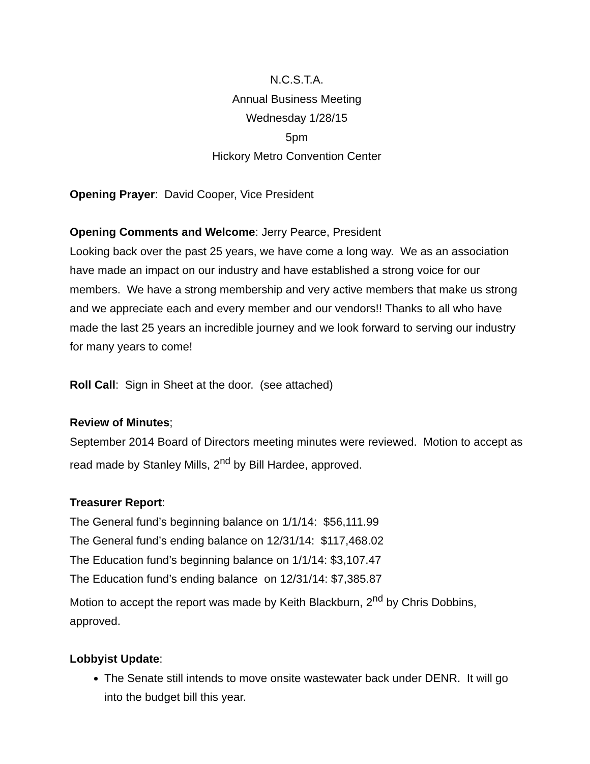N.C.S.T.A.
Annual Business Meeting
Wednesday 1/28/15
5pm
Hickory Metro Convention Center
Opening Prayer: David Cooper, Vice President
Opening Comments and Welcome: Jerry Pearce, President
Looking back over the past 25 years, we have come a long way. We as an association have made an impact on our industry and have established a strong voice for our members. We have a strong membership and very active members that make us strong and we appreciate each and every member and our vendors!! Thanks to all who have made the last 25 years an incredible journey and we look forward to serving our industry for many years to come!
Roll Call: Sign in Sheet at the door. (see attached)
Review of Minutes;
September 2014 Board of Directors meeting minutes were reviewed. Motion to accept as read made by Stanley Mills, 2<sup>nd</sup> by Bill Hardee, approved.
Treasurer Report:
The General fund’s beginning balance on 1/1/14: $56,111.99
The General fund’s ending balance on 12/31/14: $117,468.02
The Education fund’s beginning balance on 1/1/14: $3,107.47
The Education fund’s ending balance on 12/31/14: $7,385.87
Motion to accept the report was made by Keith Blackburn, 2<sup>nd</sup> by Chris Dobbins, approved.
Lobbyist Update:
The Senate still intends to move onsite wastewater back under DENR. It will go into the budget bill this year.